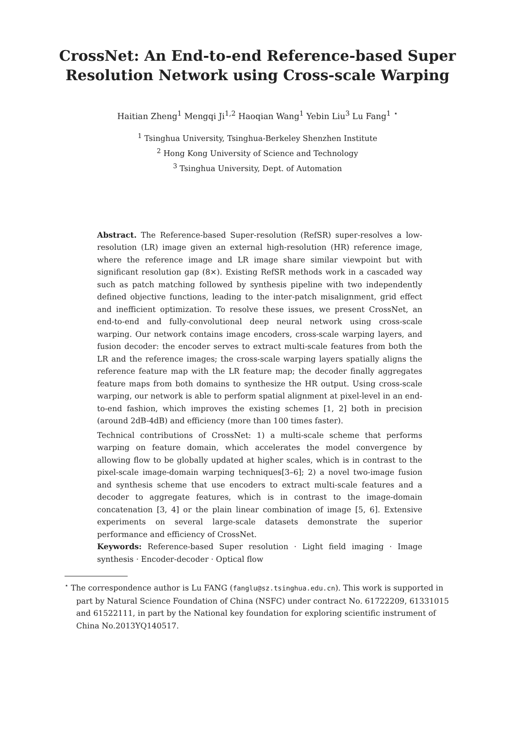CrossNet: An End-to-end Reference-based Super
Resolution Network using Cross-scale Warping
Haitian Zheng<sup>1</sup> Mengqi Ji<sup>1,2</sup> Haoqian Wang<sup>1</sup> Yebin Liu<sup>3</sup> Lu Fang<sup>1</sup> <sup>⋆</sup>
<sup>1</sup> Tsinghua University, Tsinghua-Berkeley Shenzhen Institute
<sup>2</sup> Hong Kong University of Science and Technology
<sup>3</sup> Tsinghua University, Dept. of Automation
Abstract. The Reference-based Super-resolution (RefSR) super-resolves a low-resolution (LR) image given an external high-resolution (HR) reference image, where the reference image and LR image share similar viewpoint but with significant resolution gap (8×). Existing RefSR methods work in a cascaded way such as patch matching followed by synthesis pipeline with two independently defined objective functions, leading to the inter-patch misalignment, grid effect and inefficient optimization. To resolve these issues, we present CrossNet, an end-to-end and fully-convolutional deep neural network using cross-scale warping. Our network contains image encoders, cross-scale warping layers, and fusion decoder: the encoder serves to extract multi-scale features from both the LR and the reference images; the cross-scale warping layers spatially aligns the reference feature map with the LR feature map; the decoder finally aggregates feature maps from both domains to synthesize the HR output. Using cross-scale warping, our network is able to perform spatial alignment at pixel-level in an end-to-end fashion, which improves the existing schemes [1, 2] both in precision (around 2dB-4dB) and efficiency (more than 100 times faster).
Technical contributions of CrossNet: 1) a multi-scale scheme that performs warping on feature domain, which accelerates the model convergence by allowing flow to be globally updated at higher scales, which is in contrast to the pixel-scale image-domain warping techniques[3–6]; 2) a novel two-image fusion and synthesis scheme that use encoders to extract multi-scale features and a decoder to aggregate features, which is in contrast to the image-domain concatenation [3, 4] or the plain linear combination of image [5, 6]. Extensive experiments on several large-scale datasets demonstrate the superior performance and efficiency of CrossNet.
Keywords: Reference-based Super resolution · Light field imaging · Image synthesis · Encoder-decoder · Optical flow
<sup>⋆</sup> The correspondence author is Lu FANG (fanglu@sz.tsinghua.edu.cn). This work is supported in part by Natural Science Foundation of China (NSFC) under contract No. 61722209, 61331015 and 61522111, in part by the National key foundation for exploring scientific instrument of China No.2013YQ140517.